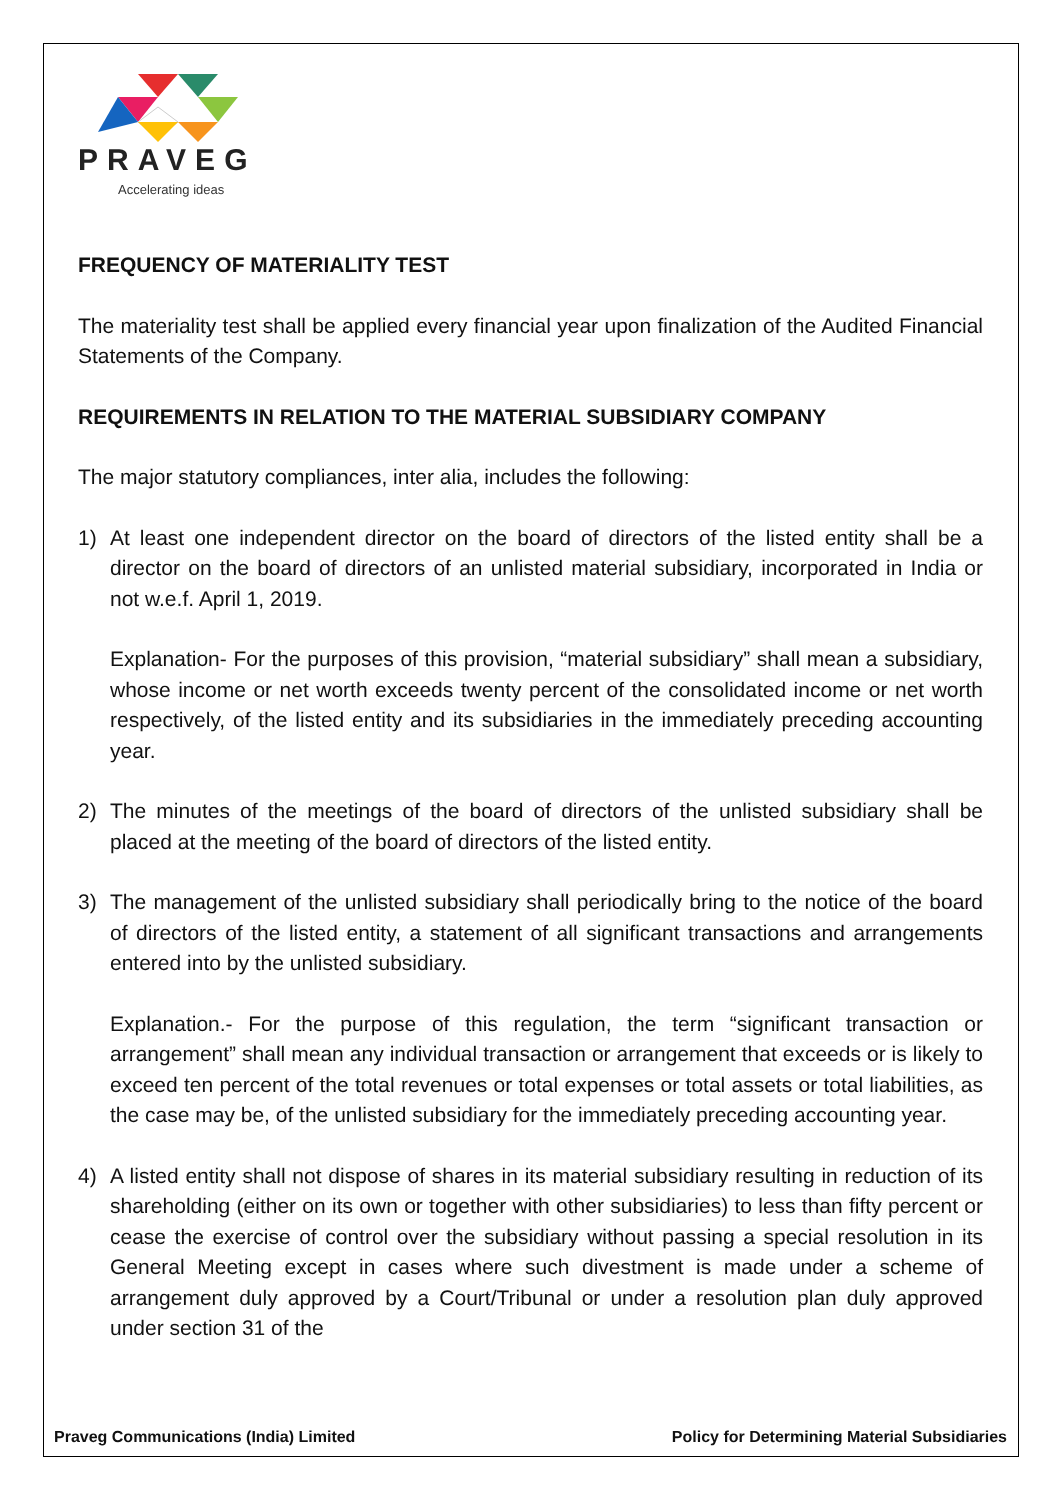PRAVEG
Accelerating ideas
FREQUENCY OF MATERIALITY TEST
The materiality test shall be applied every financial year upon finalization of the Audited Financial Statements of the Company.
REQUIREMENTS IN RELATION TO THE MATERIAL SUBSIDIARY COMPANY
The major statutory compliances, inter alia, includes the following:
1) At least one independent director on the board of directors of the listed entity shall be a director on the board of directors of an unlisted material subsidiary, incorporated in India or not w.e.f. April 1, 2019.
Explanation- For the purposes of this provision, “material subsidiary” shall mean a subsidiary, whose income or net worth exceeds twenty percent of the consolidated income or net worth respectively, of the listed entity and its subsidiaries in the immediately preceding accounting year.
2) The minutes of the meetings of the board of directors of the unlisted subsidiary shall be placed at the meeting of the board of directors of the listed entity.
3) The management of the unlisted subsidiary shall periodically bring to the notice of the board of directors of the listed entity, a statement of all significant transactions and arrangements entered into by the unlisted subsidiary.
Explanation.- For the purpose of this regulation, the term “significant transaction or arrangement” shall mean any individual transaction or arrangement that exceeds or is likely to exceed ten percent of the total revenues or total expenses or total assets or total liabilities, as the case may be, of the unlisted subsidiary for the immediately preceding accounting year.
4) A listed entity shall not dispose of shares in its material subsidiary resulting in reduction of its shareholding (either on its own or together with other subsidiaries) to less than fifty percent or cease the exercise of control over the subsidiary without passing a special resolution in its General Meeting except in cases where such divestment is made under a scheme of arrangement duly approved by a Court/Tribunal or under a resolution plan duly approved under section 31 of the
Praveg Communications (India) Limited Policy for Determining Material Subsidiaries